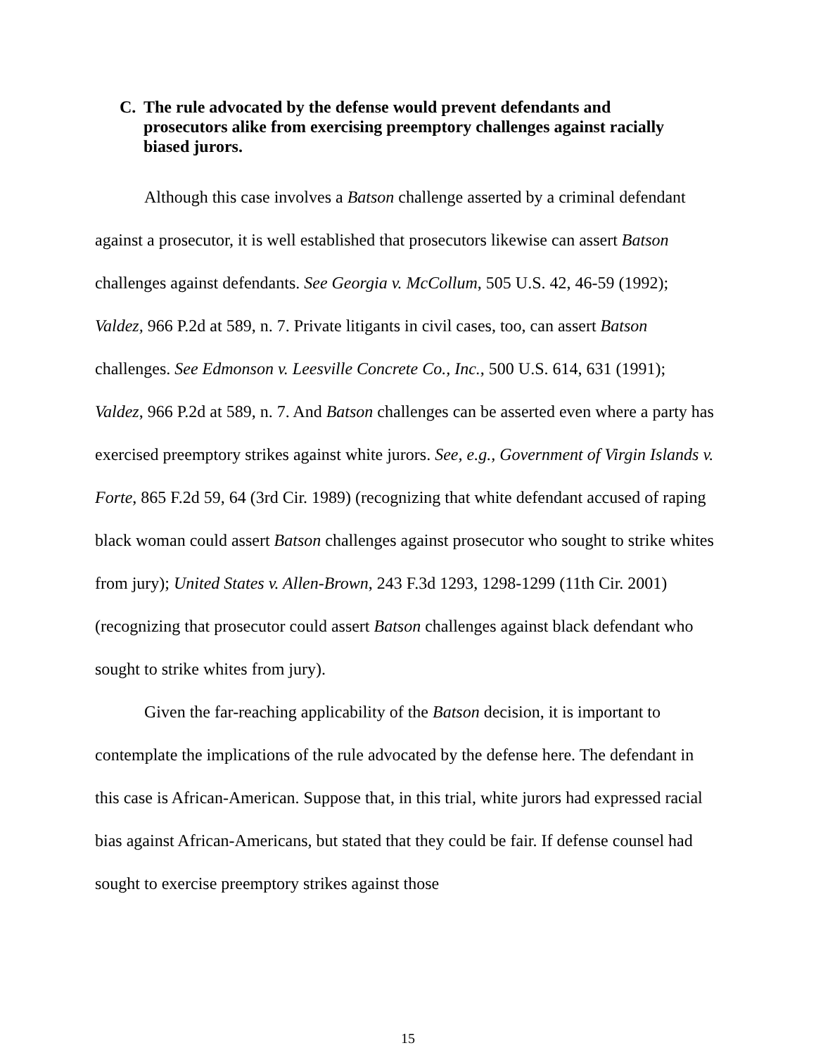C. The rule advocated by the defense would prevent defendants and prosecutors alike from exercising preemptory challenges against racially biased jurors.
Although this case involves a Batson challenge asserted by a criminal defendant against a prosecutor, it is well established that prosecutors likewise can assert Batson challenges against defendants. See Georgia v. McCollum, 505 U.S. 42, 46-59 (1992); Valdez, 966 P.2d at 589, n. 7. Private litigants in civil cases, too, can assert Batson challenges. See Edmonson v. Leesville Concrete Co., Inc., 500 U.S. 614, 631 (1991); Valdez, 966 P.2d at 589, n. 7. And Batson challenges can be asserted even where a party has exercised preemptory strikes against white jurors. See, e.g., Government of Virgin Islands v. Forte, 865 F.2d 59, 64 (3rd Cir. 1989) (recognizing that white defendant accused of raping black woman could assert Batson challenges against prosecutor who sought to strike whites from jury); United States v. Allen-Brown, 243 F.3d 1293, 1298-1299 (11th Cir. 2001) (recognizing that prosecutor could assert Batson challenges against black defendant who sought to strike whites from jury).
Given the far-reaching applicability of the Batson decision, it is important to contemplate the implications of the rule advocated by the defense here. The defendant in this case is African-American. Suppose that, in this trial, white jurors had expressed racial bias against African-Americans, but stated that they could be fair. If defense counsel had sought to exercise preemptory strikes against those
15